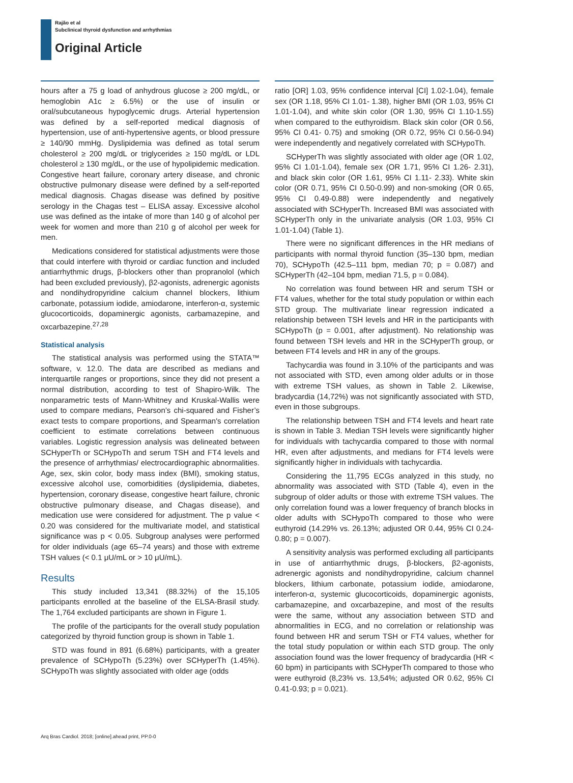Rajão et al
Subclinical thyroid dysfunction and arrhythmias
Original Article
hours after a 75 g load of anhydrous glucose ≥ 200 mg/dL, or hemoglobin A1c ≥ 6.5%) or the use of insulin or oral/subcutaneous hypoglycemic drugs. Arterial hypertension was defined by a self-reported medical diagnosis of hypertension, use of anti-hypertensive agents, or blood pressure ≥ 140/90 mmHg. Dyslipidemia was defined as total serum cholesterol ≥ 200 mg/dL or triglycerides ≥ 150 mg/dL or LDL cholesterol ≥ 130 mg/dL, or the use of hypolipidemic medication. Congestive heart failure, coronary artery disease, and chronic obstructive pulmonary disease were defined by a self-reported medical diagnosis. Chagas disease was defined by positive serology in the Chagas test – ELISA assay. Excessive alcohol use was defined as the intake of more than 140 g of alcohol per week for women and more than 210 g of alcohol per week for men.
Medications considered for statistical adjustments were those that could interfere with thyroid or cardiac function and included antiarrhythmic drugs, β-blockers other than propranolol (which had been excluded previously), β2-agonists, adrenergic agonists and nondihydropyridine calcium channel blockers, lithium carbonate, potassium iodide, amiodarone, interferon-α, systemic glucocorticoids, dopaminergic agonists, carbamazepine, and oxcarbazepine.<sup>27,28</sup>
Statistical analysis
The statistical analysis was performed using the STATA™ software, v. 12.0. The data are described as medians and interquartile ranges or proportions, since they did not present a normal distribution, according to test of Shapiro-Wilk. The nonparametric tests of Mann-Whitney and Kruskal-Wallis were used to compare medians, Pearson’s chi-squared and Fisher’s exact tests to compare proportions, and Spearman's correlation coefficient to estimate correlations between continuous variables. Logistic regression analysis was delineated between SCHyperTh or SCHypoTh and serum TSH and FT4 levels and the presence of arrhythmias/ electrocardiographic abnormalities. Age, sex, skin color, body mass index (BMI), smoking status, excessive alcohol use, comorbidities (dyslipidemia, diabetes, hypertension, coronary disease, congestive heart failure, chronic obstructive pulmonary disease, and Chagas disease), and medication use were considered for adjustment. The p value < 0.20 was considered for the multivariate model, and statistical significance was p < 0.05. Subgroup analyses were performed for older individuals (age 65–74 years) and those with extreme TSH values (< 0.1 μU/mL or > 10 μU/mL).
Results
This study included 13,341 (88.32%) of the 15,105 participants enrolled at the baseline of the ELSA-Brasil study. The 1,764 excluded participants are shown in Figure 1.
The profile of the participants for the overall study population categorized by thyroid function group is shown in Table 1.
STD was found in 891 (6.68%) participants, with a greater prevalence of SCHypoTh (5.23%) over SCHyperTh (1.45%). SCHypoTh was slightly associated with older age (odds
ratio [OR] 1.03, 95% confidence interval [CI] 1.02-1.04), female sex (OR 1.18, 95% CI 1.01- 1.38), higher BMI (OR 1.03, 95% CI 1.01-1.04), and white skin color (OR 1.30, 95% CI 1.10-1.55) when compared to the euthyroidism. Black skin color (OR 0.56, 95% CI 0.41- 0.75) and smoking (OR 0.72, 95% CI 0.56-0.94) were independently and negatively correlated with SCHypoTh.
SCHyperTh was slightly associated with older age (OR 1.02, 95% CI 1.01-1.04), female sex (OR 1.71, 95% CI 1.26- 2.31), and black skin color (OR 1.61, 95% CI 1.11- 2.33). White skin color (OR 0.71, 95% CI 0.50-0.99) and non-smoking (OR 0.65, 95% CI 0.49-0.88) were independently and negatively associated with SCHyperTh. Increased BMI was associated with SCHyperTh only in the univariate analysis (OR 1.03, 95% CI 1.01-1.04) (Table 1).
There were no significant differences in the HR medians of participants with normal thyroid function (35–130 bpm, median 70), SCHypoTh (42.5–111 bpm, median 70; p = 0.087) and SCHyperTh (42–104 bpm, median 71.5, p = 0.084).
No correlation was found between HR and serum TSH or FT4 values, whether for the total study population or within each STD group. The multivariate linear regression indicated a relationship between TSH levels and HR in the participants with SCHypoTh (p = 0.001, after adjustment). No relationship was found between TSH levels and HR in the SCHyperTh group, or between FT4 levels and HR in any of the groups.
Tachycardia was found in 3.10% of the participants and was not associated with STD, even among older adults or in those with extreme TSH values, as shown in Table 2. Likewise, bradycardia (14,72%) was not significantly associated with STD, even in those subgroups.
The relationship between TSH and FT4 levels and heart rate is shown in Table 3. Median TSH levels were significantly higher for individuals with tachycardia compared to those with normal HR, even after adjustments, and medians for FT4 levels were significantly higher in individuals with tachycardia.
Considering the 11,795 ECGs analyzed in this study, no abnormality was associated with STD (Table 4), even in the subgroup of older adults or those with extreme TSH values. The only correlation found was a lower frequency of branch blocks in older adults with SCHypoTh compared to those who were euthyroid (14.29% vs. 26.13%; adjusted OR 0.44, 95% CI 0.24-0.80; p = 0.007).
A sensitivity analysis was performed excluding all participants in use of antiarrhythmic drugs, β-blockers, β2-agonists, adrenergic agonists and nondihydropyridine, calcium channel blockers, lithium carbonate, potassium iodide, amiodarone, interferon-α, systemic glucocorticoids, dopaminergic agonists, carbamazepine, and oxcarbazepine, and most of the results were the same, without any association between STD and abnormalities in ECG, and no correlation or relationship was found between HR and serum TSH or FT4 values, whether for the total study population or within each STD group. The only association found was the lower frequency of bradycardia (HR < 60 bpm) in participants with SCHyperTh compared to those who were euthyroid (8,23% vs. 13,54%; adjusted OR 0.62, 95% CI 0.41-0.93; p = 0.021).
Arq Bras Cardiol. 2018; [online].ahead print, PP.0-0